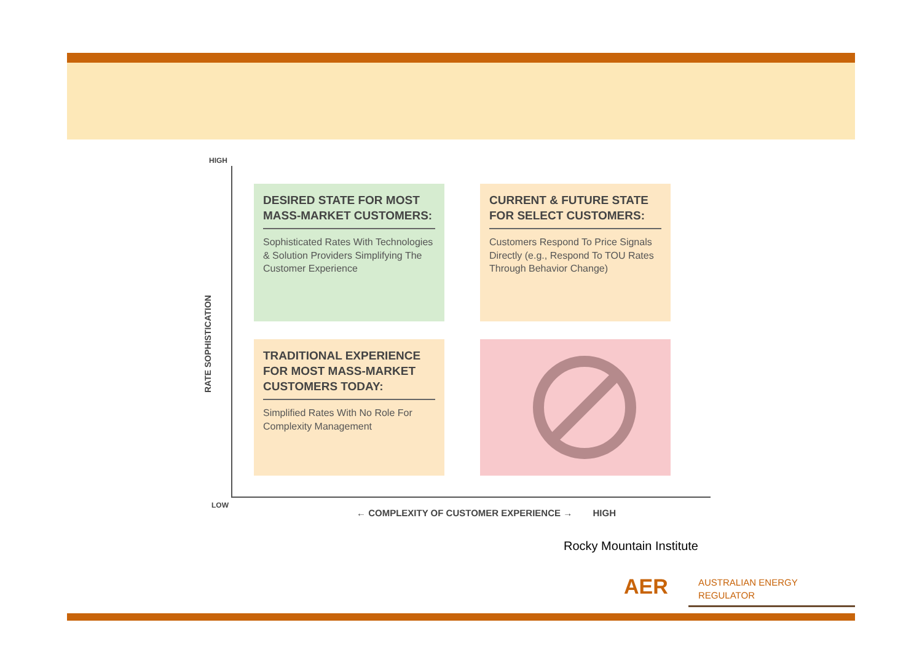RATE SOPHISTICATION
HIGH
LOW
DESIRED STATE FOR MOST MASS-MARKET CUSTOMERS:
Sophisticated Rates With Technologies & Solution Providers Simplifying The Customer Experience
CURRENT & FUTURE STATE FOR SELECT CUSTOMERS:
Customers Respond To Price Signals Directly (e.g., Respond To TOU Rates Through Behavior Change)
TRADITIONAL EXPERIENCE FOR MOST MASS-MARKET CUSTOMERS TODAY:
Simplified Rates With No Role For Complexity Management
← COMPLEXITY OF CUSTOMER EXPERIENCE → HIGH
Rocky Mountain Institute
AER
AUSTRALIAN ENERGY
REGULATOR